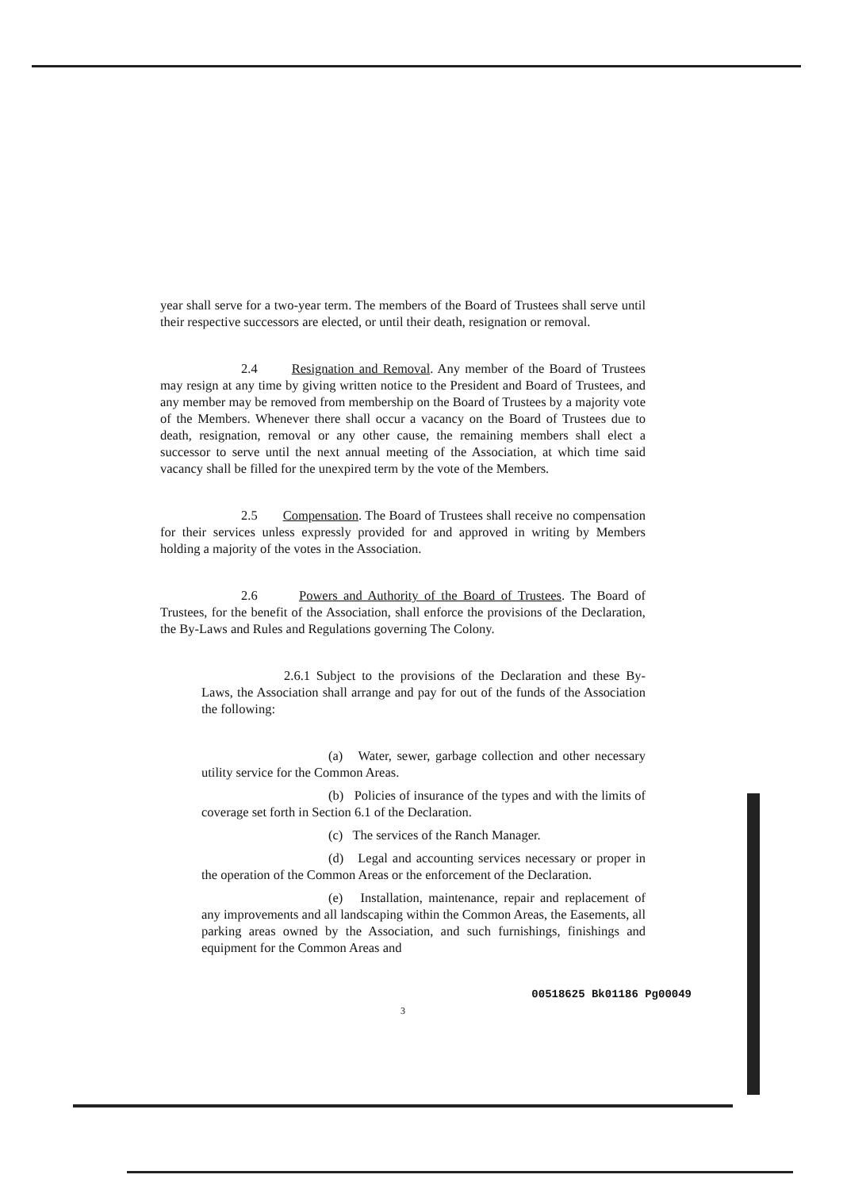year shall serve for a two-year term. The members of the Board of Trustees shall serve until their respective successors are elected, or until their death, resignation or removal.
2.4 Resignation and Removal. Any member of the Board of Trustees may resign at any time by giving written notice to the President and Board of Trustees, and any member may be removed from membership on the Board of Trustees by a majority vote of the Members. Whenever there shall occur a vacancy on the Board of Trustees due to death, resignation, removal or any other cause, the remaining members shall elect a successor to serve until the next annual meeting of the Association, at which time said vacancy shall be filled for the unexpired term by the vote of the Members.
2.5 Compensation. The Board of Trustees shall receive no compensation for their services unless expressly provided for and approved in writing by Members holding a majority of the votes in the Association.
2.6 Powers and Authority of the Board of Trustees. The Board of Trustees, for the benefit of the Association, shall enforce the provisions of the Declaration, the By-Laws and Rules and Regulations governing The Colony.
2.6.1 Subject to the provisions of the Declaration and these By-Laws, the Association shall arrange and pay for out of the funds of the Association the following:
(a) Water, sewer, garbage collection and other necessary utility service for the Common Areas.
(b) Policies of insurance of the types and with the limits of coverage set forth in Section 6.1 of the Declaration.
(c) The services of the Ranch Manager.
(d) Legal and accounting services necessary or proper in the operation of the Common Areas or the enforcement of the Declaration.
(e) Installation, maintenance, repair and replacement of any improvements and all landscaping within the Common Areas, the Easements, all parking areas owned by the Association, and such furnishings, finishings and equipment for the Common Areas and
00518625 Bk01186 Pg00049
3